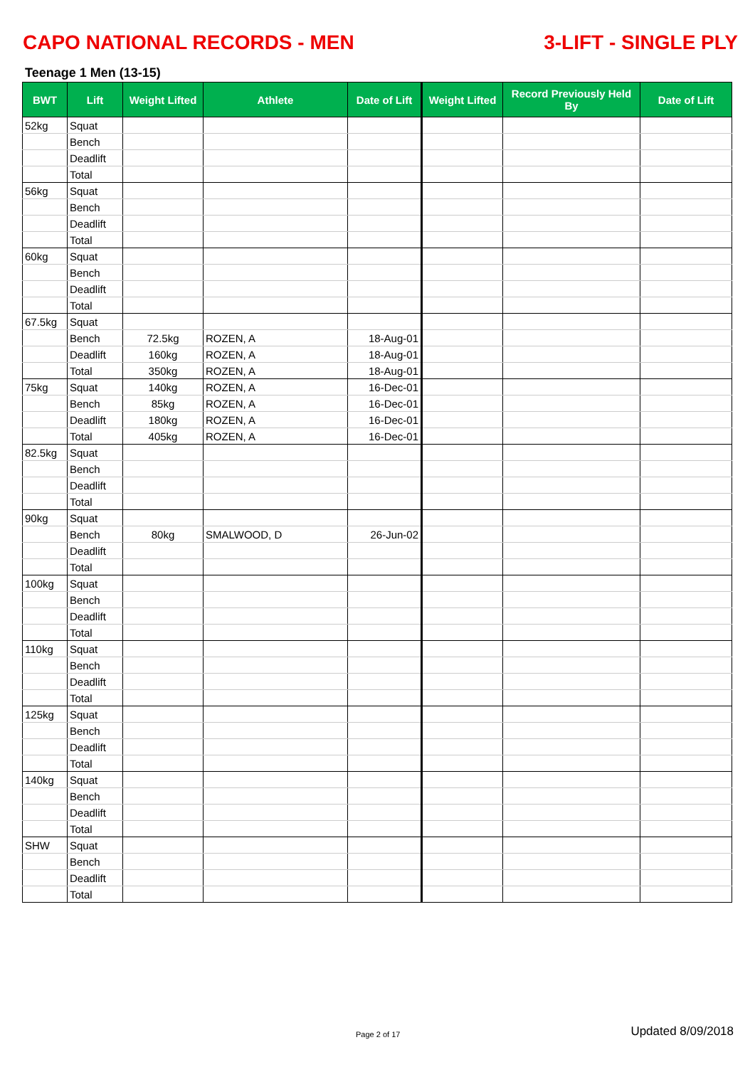CAPO NATIONAL RECORDS - MEN 3-LIFT - SINGLE PLY
Teenage 1 Men (13-15)
| BWT | Lift | Weight Lifted | Athlete | Date of Lift | Weight Lifted | Record Previously Held By | Date of Lift |
| --- | --- | --- | --- | --- | --- | --- | --- |
| 52kg | Squat | | | | | | |
| | Bench | | | | | | |
| | Deadlift | | | | | | |
| | Total | | | | | | |
| 56kg | Squat | | | | | | |
| | Bench | | | | | | |
| | Deadlift | | | | | | |
| | Total | | | | | | |
| 60kg | Squat | | | | | | |
| | Bench | | | | | | |
| | Deadlift | | | | | | |
| | Total | | | | | | |
| 67.5kg | Squat | | | | | | |
| | Bench | 72.5kg | ROZEN, A | 18-Aug-01 | | | |
| | Deadlift | 160kg | ROZEN, A | 18-Aug-01 | | | |
| | Total | 350kg | ROZEN, A | 18-Aug-01 | | | |
| 75kg | Squat | 140kg | ROZEN, A | 16-Dec-01 | | | |
| | Bench | 85kg | ROZEN, A | 16-Dec-01 | | | |
| | Deadlift | 180kg | ROZEN, A | 16-Dec-01 | | | |
| | Total | 405kg | ROZEN, A | 16-Dec-01 | | | |
| 82.5kg | Squat | | | | | | |
| | Bench | | | | | | |
| | Deadlift | | | | | | |
| | Total | | | | | | |
| 90kg | Squat | | | | | | |
| | Bench | 80kg | SMALWOOD, D | 26-Jun-02 | | | |
| | Deadlift | | | | | | |
| | Total | | | | | | |
| 100kg | Squat | | | | | | |
| | Bench | | | | | | |
| | Deadlift | | | | | | |
| | Total | | | | | | |
| 110kg | Squat | | | | | | |
| | Bench | | | | | | |
| | Deadlift | | | | | | |
| | Total | | | | | | |
| 125kg | Squat | | | | | | |
| | Bench | | | | | | |
| | Deadlift | | | | | | |
| | Total | | | | | | |
| 140kg | Squat | | | | | | |
| | Bench | | | | | | |
| | Deadlift | | | | | | |
| | Total | | | | | | |
| SHW | Squat | | | | | | |
| | Bench | | | | | | |
| | Deadlift | | | | | | |
| | Total | | | | | | |
Page 2 of 17 Updated 8/09/2018